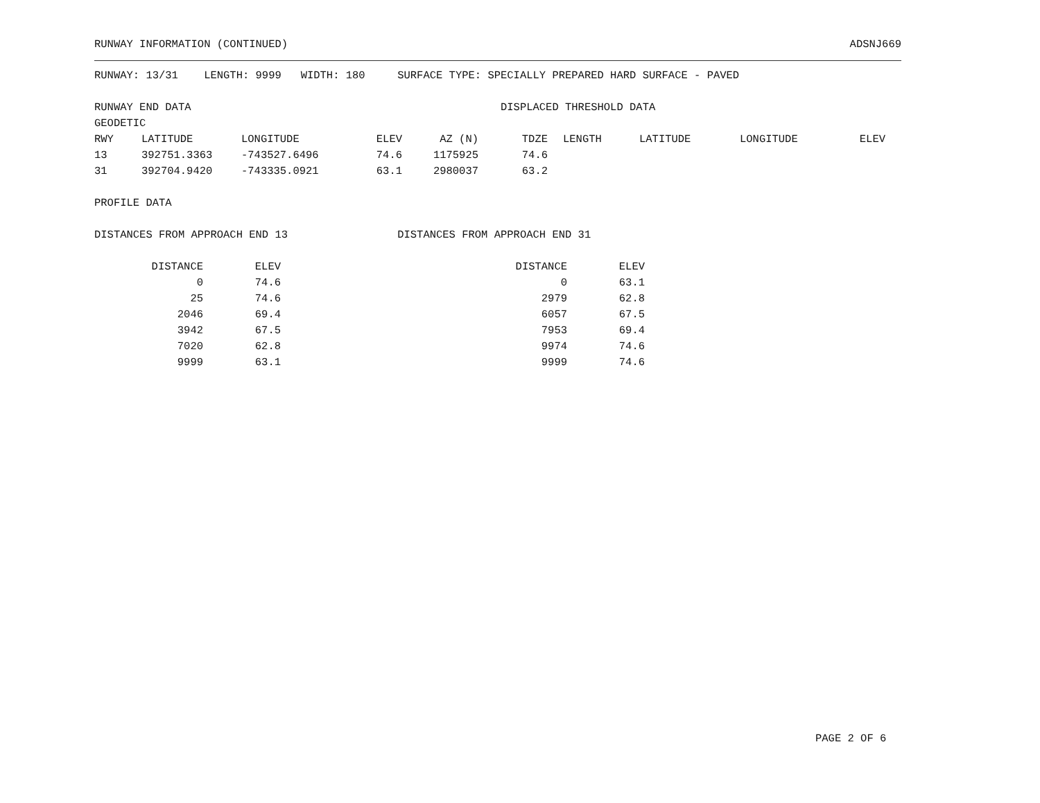RUNWAY INFORMATION (CONTINUED) ADSNJ669
RUNWAY: 13/31 LENGTH: 9999 WIDTH: 180 SURFACE TYPE: SPECIALLY PREPARED HARD SURFACE - PAVED
RUNWAY END DATA DISPLACED THRESHOLD DATA
GEODETIC
| RWY | LATITUDE | LONGITUDE | ELEV | AZ (N) | TDZE | LENGTH | LATITUDE | LONGITUDE | ELEV |
| --- | --- | --- | --- | --- | --- | --- | --- | --- | --- |
| 13 | 392751.3363 | -743527.6496 | 74.6 | 1175925 | 74.6 | | | | |
| 31 | 392704.9420 | -743335.0921 | 63.1 | 2980037 | 63.2 | | | | |
PROFILE DATA
DISTANCES FROM APPROACH END 13 DISTANCES FROM APPROACH END 31
| DISTANCE | ELEV | |
| --- | --- | --- |
| 0 | 74.6 | |
| 25 | 74.6 | |
| 2046 | 69.4 | |
| 3942 | 67.5 | |
| 7020 | 62.8 | |
| 9999 | 63.1 | |
| DISTANCE | ELEV |
| --- | --- |
| 0 | 63.1 |
| 2979 | 62.8 |
| 6057 | 67.5 |
| 7953 | 69.4 |
| 9974 | 74.6 |
| 9999 | 74.6 |
PAGE 2 OF 6